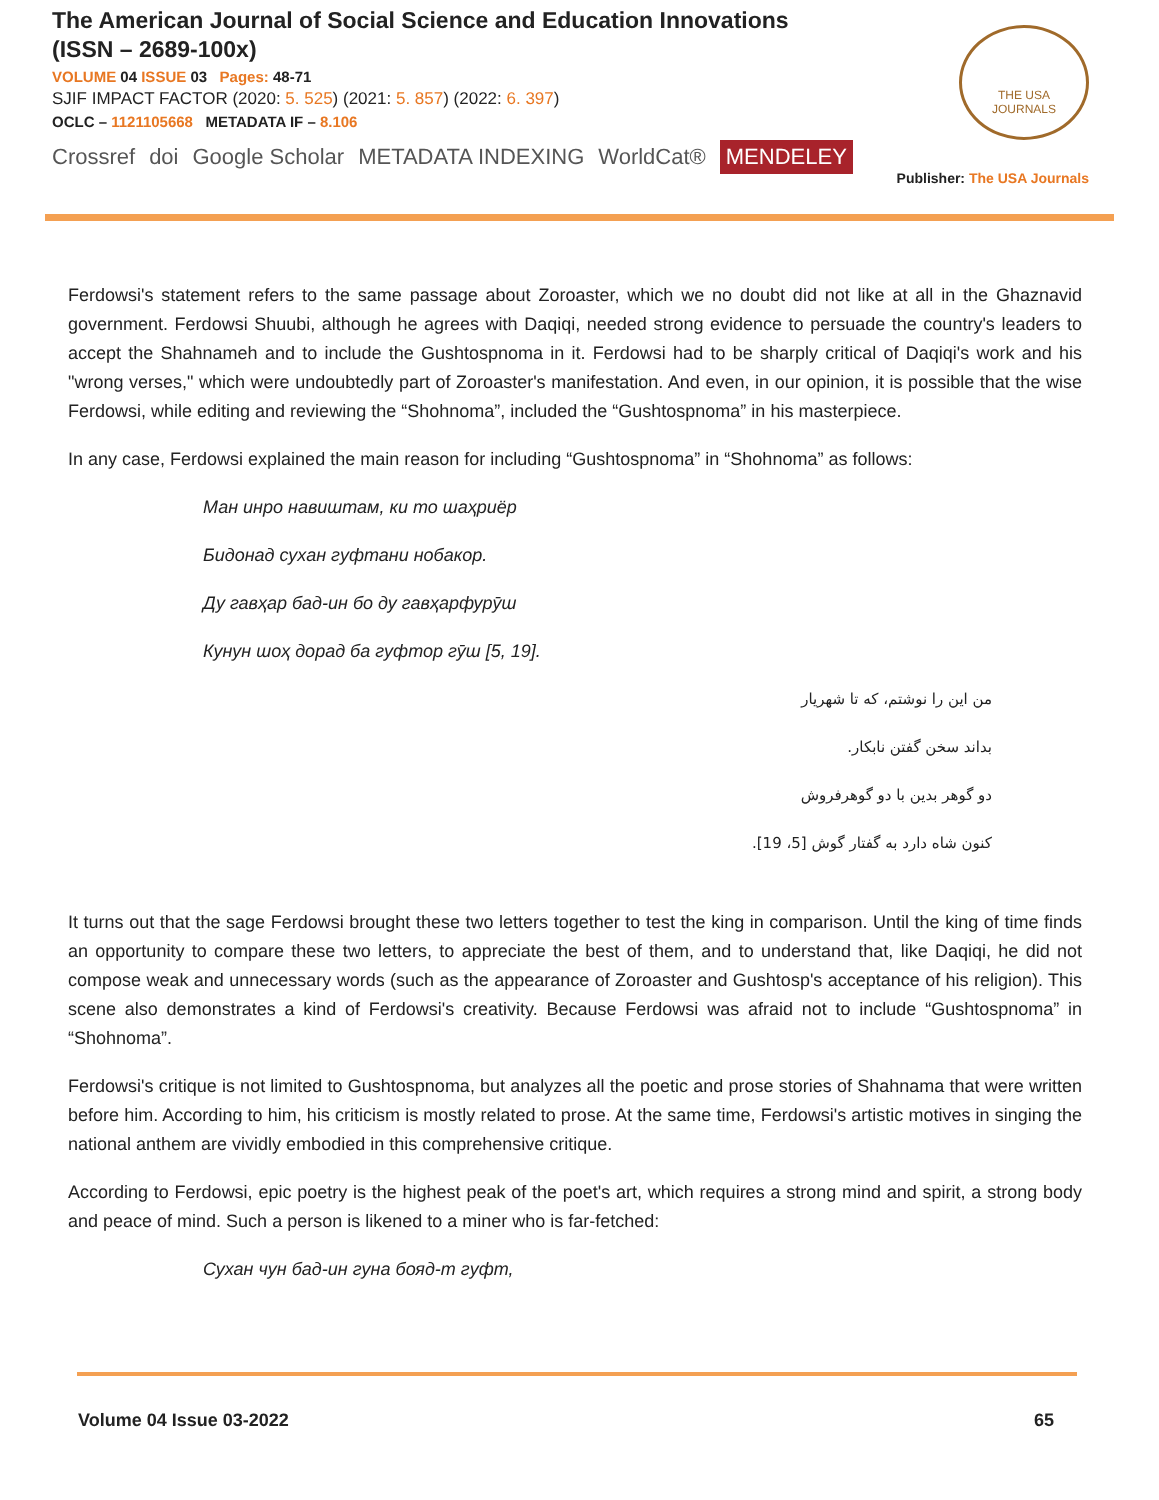The American Journal of Social Science and Education Innovations
(ISSN – 2689-100x)
VOLUME 04 ISSUE 03 Pages: 48-71
SJIF IMPACT FACTOR (2020: 5. 525) (2021: 5. 857) (2022: 6. 397)
OCLC – 1121105668 METADATA IF – 8.106
Crossref doi Google Scholar METADATA INDEXING WorldCat® MENDELEY
THE USA
JOURNALS
Publisher: The USA Journals
Ferdowsi's statement refers to the same passage about Zoroaster, which we no doubt did not like at all in the Ghaznavid government. Ferdowsi Shuubi, although he agrees with Daqiqi, needed strong evidence to persuade the country's leaders to accept the Shahnameh and to include the Gushtospnoma in it. Ferdowsi had to be sharply critical of Daqiqi's work and his "wrong verses," which were undoubtedly part of Zoroaster's manifestation. And even, in our opinion, it is possible that the wise Ferdowsi, while editing and reviewing the “Shohnoma”, included the “Gushtospnoma” in his masterpiece.
In any case, Ferdowsi explained the main reason for including “Gushtospnoma” in “Shohnoma” as follows:
Ман инро навиштам, ки то шаҳриёр
Бидонад сухан гуфтани нобакор.
Ду гавҳар бад-ин бо ду гавҳарфурӯш
Кунун шоҳ дорад ба гуфтор гӯш [5, 19].
من این را نوشتم، که تا شهریار
بداند سخن گفتن نابکار.
دو گوهر بدین با دو گوهرفروش
کنون شاه دارد به گفتار گوش [5، 19].
It turns out that the sage Ferdowsi brought these two letters together to test the king in comparison. Until the king of time finds an opportunity to compare these two letters, to appreciate the best of them, and to understand that, like Daqiqi, he did not compose weak and unnecessary words (such as the appearance of Zoroaster and Gushtosp's acceptance of his religion). This scene also demonstrates a kind of Ferdowsi's creativity. Because Ferdowsi was afraid not to include “Gushtospnoma” in “Shohnoma”.
Ferdowsi's critique is not limited to Gushtospnoma, but analyzes all the poetic and prose stories of Shahnama that were written before him. According to him, his criticism is mostly related to prose. At the same time, Ferdowsi's artistic motives in singing the national anthem are vividly embodied in this comprehensive critique.
According to Ferdowsi, epic poetry is the highest peak of the poet's art, which requires a strong mind and spirit, a strong body and peace of mind. Such a person is likened to a miner who is far-fetched:
Сухан чун бад-ин гуна бояд-т гуфт,
Volume 04 Issue 03-2022 65